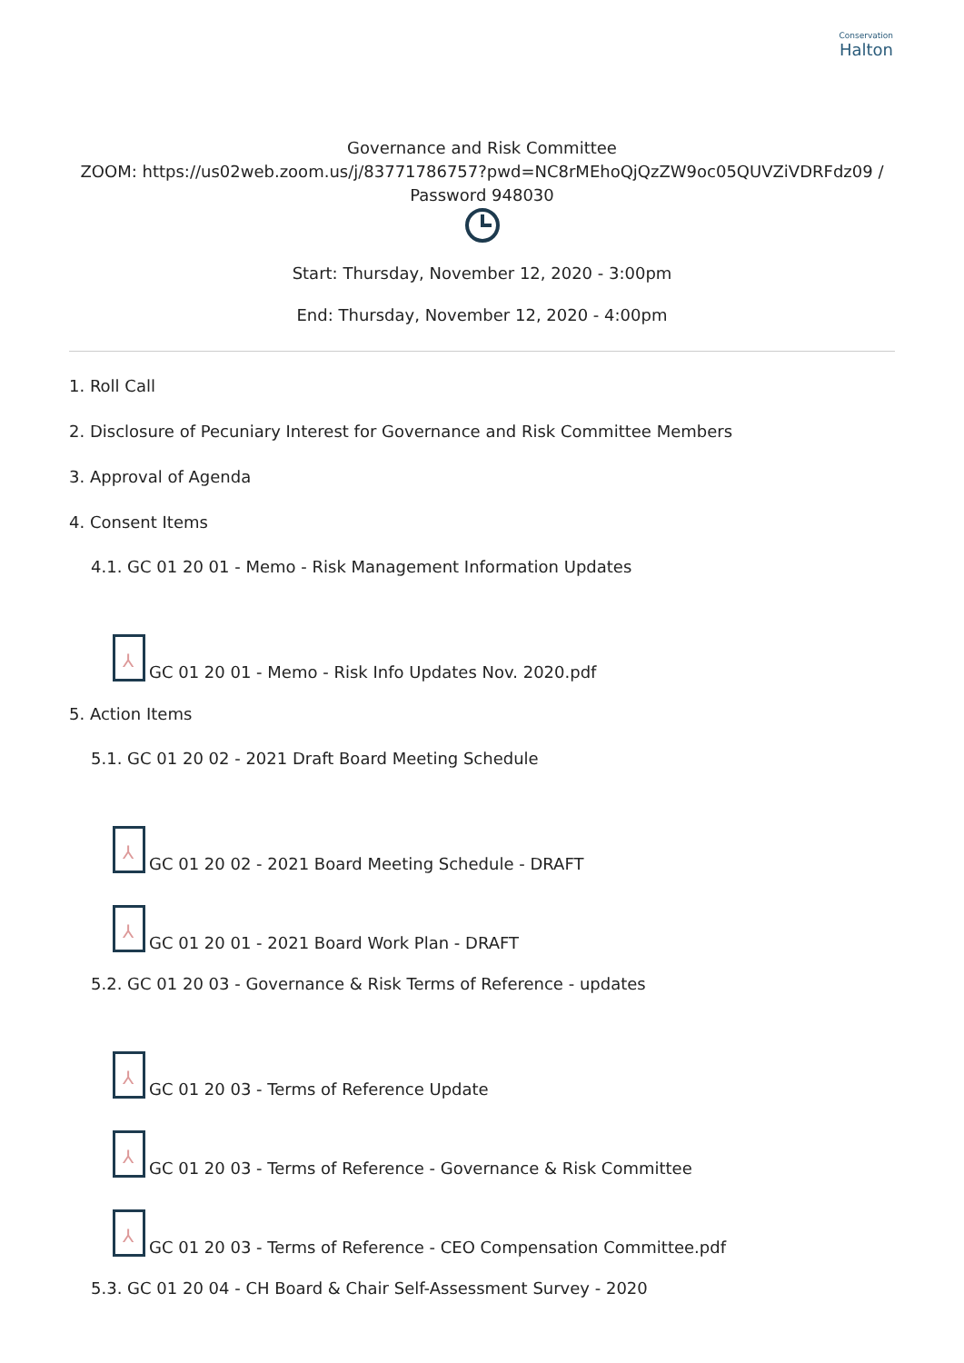Conservation
Halton
Governance and Risk Committee
ZOOM: https://us02web.zoom.us/j/83771786757?pwd=NC8rMEhoQjQzZW9oc05QUVZiVDRFdz09 /
Password 948030
Start: Thursday, November 12, 2020 - 3:00pm
End: Thursday, November 12, 2020 - 4:00pm
1. Roll Call
2. Disclosure of Pecuniary Interest for Governance and Risk Committee Members
3. Approval of Agenda
4. Consent Items
4.1. GC 01 20 01 - Memo - Risk Management Information Updates
⅄
GC 01 20 01 - Memo - Risk Info Updates Nov. 2020.pdf
5. Action Items
5.1. GC 01 20 02 - 2021 Draft Board Meeting Schedule
⅄
GC 01 20 02 - 2021 Board Meeting Schedule - DRAFT
⅄
GC 01 20 01 - 2021 Board Work Plan - DRAFT
5.2. GC 01 20 03 - Governance & Risk Terms of Reference - updates
⅄
GC 01 20 03 - Terms of Reference Update
⅄
GC 01 20 03 - Terms of Reference - Governance & Risk Committee
⅄
GC 01 20 03 - Terms of Reference - CEO Compensation Committee.pdf
5.3. GC 01 20 04 - CH Board & Chair Self-Assessment Survey - 2020